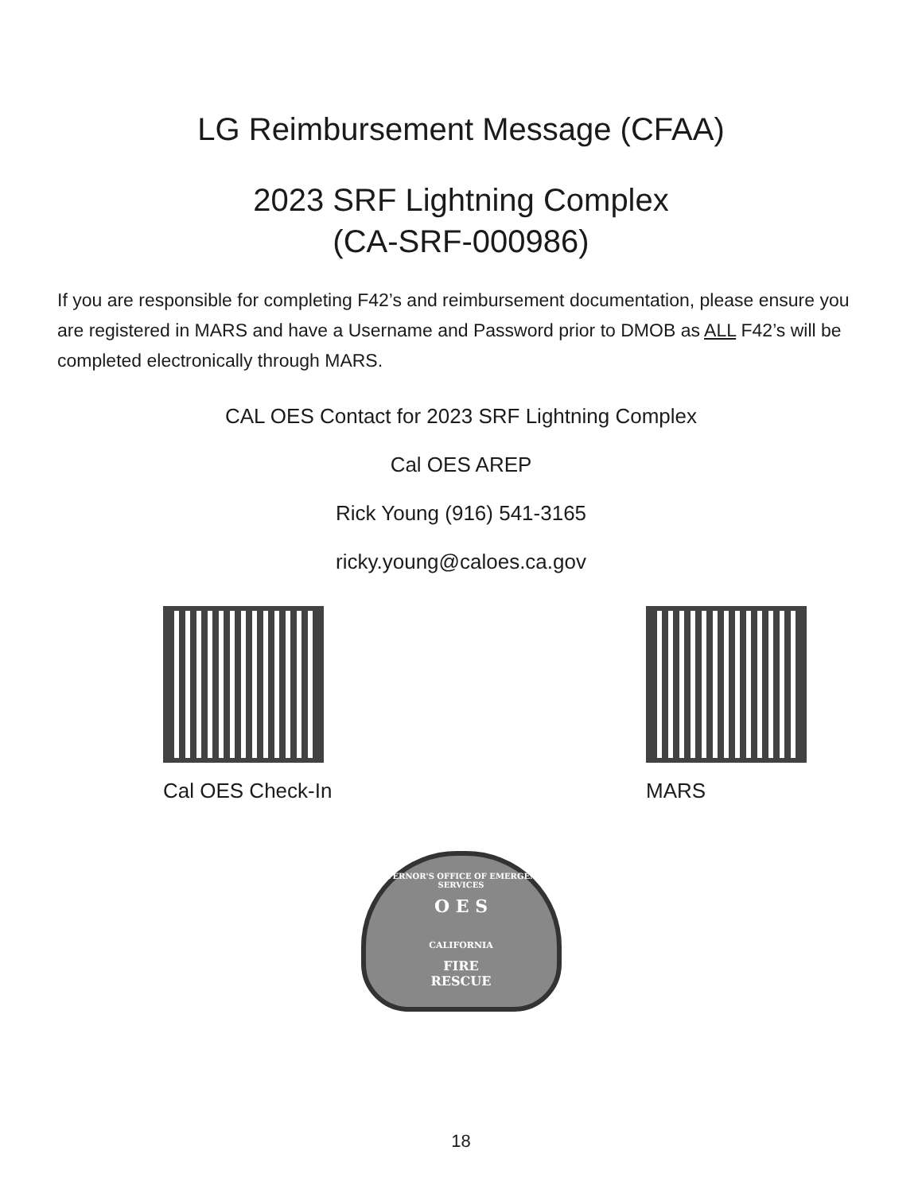LG Reimbursement Message (CFAA)
2023 SRF Lightning Complex
(CA-SRF-000986)
If you are responsible for completing F42’s and reimbursement documentation, please ensure you are registered in MARS and have a Username and Password prior to DMOB as ALL F42’s will be completed electronically through MARS.
CAL OES Contact for 2023 SRF Lightning Complex
Cal OES AREP
Rick Young (916) 541-3165
ricky.young@caloes.ca.gov
Cal OES Check-In MARS
GOVERNOR'S OFFICE OF EMERGENCY SERVICES
O E S
CALIFORNIA
FIRE
RESCUE
18